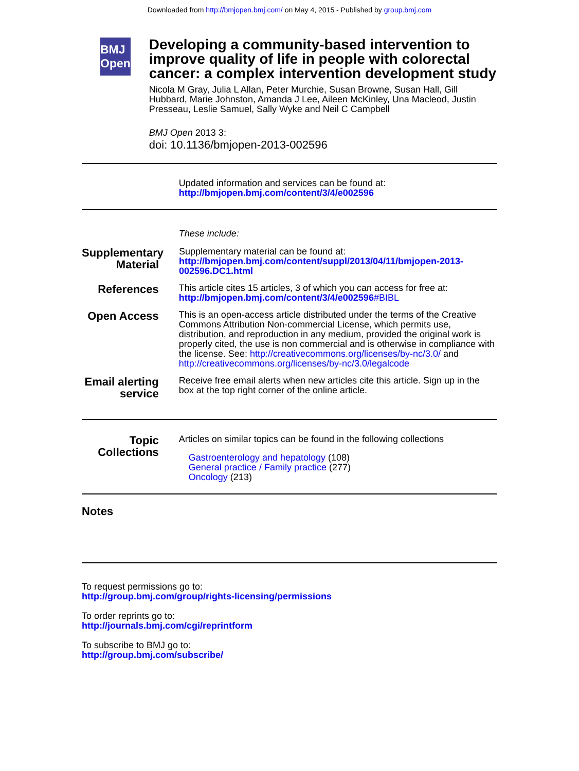Downloaded from http://bmjopen.bmj.com/ on May 4, 2015 - Published by group.bmj.com
BMJ Open
Developing a community-based intervention to improve quality of life in people with colorectal cancer: a complex intervention development study
Nicola M Gray, Julia L Allan, Peter Murchie, Susan Browne, Susan Hall, Gill Hubbard, Marie Johnston, Amanda J Lee, Aileen McKinley, Una Macleod, Justin Presseau, Leslie Samuel, Sally Wyke and Neil C Campbell
BMJ Open 2013 3:
doi: 10.1136/bmjopen-2013-002596
Updated information and services can be found at:
http://bmjopen.bmj.com/content/3/4/e002596
These include:
Supplementary Material
Supplementary material can be found at:
http://bmjopen.bmj.com/content/suppl/2013/04/11/bmjopen-2013-002596.DC1.html
References
This article cites 15 articles, 3 of which you can access for free at:
http://bmjopen.bmj.com/content/3/4/e002596#BIBL
Open Access
This is an open-access article distributed under the terms of the Creative Commons Attribution Non-commercial License, which permits use, distribution, and reproduction in any medium, provided the original work is properly cited, the use is non commercial and is otherwise in compliance with the license. See: http://creativecommons.org/licenses/by-nc/3.0/ and http://creativecommons.org/licenses/by-nc/3.0/legalcode
Email alerting service
Receive free email alerts when new articles cite this article. Sign up in the box at the top right corner of the online article.
Topic Collections
Articles on similar topics can be found in the following collections
Gastroenterology and hepatology (108)
General practice / Family practice (277)
Oncology (213)
Notes
To request permissions go to:
http://group.bmj.com/group/rights-licensing/permissions
To order reprints go to:
http://journals.bmj.com/cgi/reprintform
To subscribe to BMJ go to:
http://group.bmj.com/subscribe/